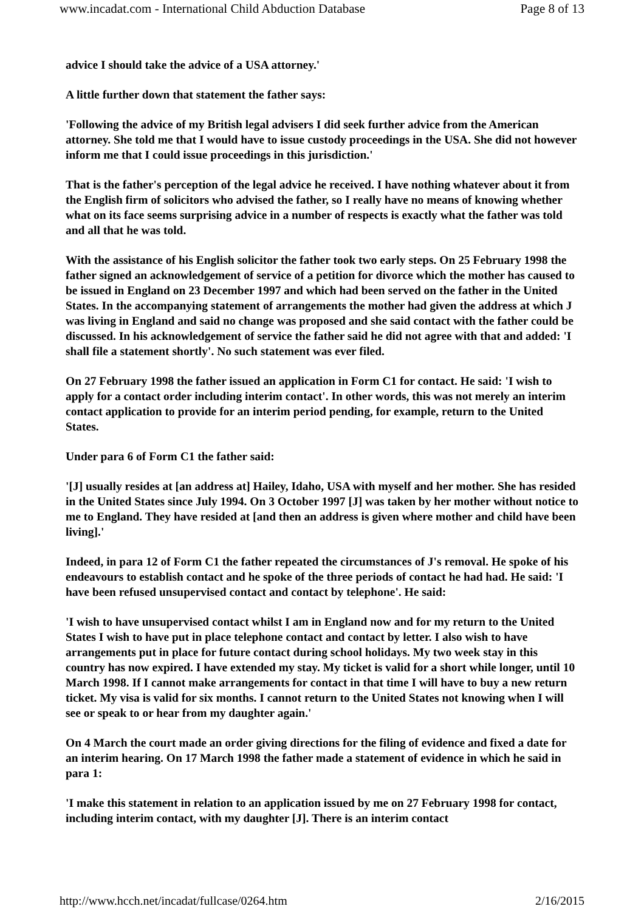www.incadat.com - International Child Abduction Database Page 8 of 13
advice I should take the advice of a USA attorney.'
A little further down that statement the father says:
'Following the advice of my British legal advisers I did seek further advice from the American attorney. She told me that I would have to issue custody proceedings in the USA. She did not however inform me that I could issue proceedings in this jurisdiction.'
That is the father's perception of the legal advice he received. I have nothing whatever about it from the English firm of solicitors who advised the father, so I really have no means of knowing whether what on its face seems surprising advice in a number of respects is exactly what the father was told and all that he was told.
With the assistance of his English solicitor the father took two early steps. On 25 February 1998 the father signed an acknowledgement of service of a petition for divorce which the mother has caused to be issued in England on 23 December 1997 and which had been served on the father in the United States. In the accompanying statement of arrangements the mother had given the address at which J was living in England and said no change was proposed and she said contact with the father could be discussed. In his acknowledgement of service the father said he did not agree with that and added: 'I shall file a statement shortly'. No such statement was ever filed.
On 27 February 1998 the father issued an application in Form C1 for contact. He said: 'I wish to apply for a contact order including interim contact'. In other words, this was not merely an interim contact application to provide for an interim period pending, for example, return to the United States.
Under para 6 of Form C1 the father said:
'[J] usually resides at [an address at] Hailey, Idaho, USA with myself and her mother. She has resided in the United States since July 1994. On 3 October 1997 [J] was taken by her mother without notice to me to England. They have resided at [and then an address is given where mother and child have been living].'
Indeed, in para 12 of Form C1 the father repeated the circumstances of J's removal. He spoke of his endeavours to establish contact and he spoke of the three periods of contact he had had. He said: 'I have been refused unsupervised contact and contact by telephone'. He said:
'I wish to have unsupervised contact whilst I am in England now and for my return to the United States I wish to have put in place telephone contact and contact by letter. I also wish to have arrangements put in place for future contact during school holidays. My two week stay in this country has now expired. I have extended my stay. My ticket is valid for a short while longer, until 10 March 1998. If I cannot make arrangements for contact in that time I will have to buy a new return ticket. My visa is valid for six months. I cannot return to the United States not knowing when I will see or speak to or hear from my daughter again.'
On 4 March the court made an order giving directions for the filing of evidence and fixed a date for an interim hearing. On 17 March 1998 the father made a statement of evidence in which he said in para 1:
'I make this statement in relation to an application issued by me on 27 February 1998 for contact, including interim contact, with my daughter [J]. There is an interim contact
http://www.hcch.net/incadat/fullcase/0264.htm 2/16/2015